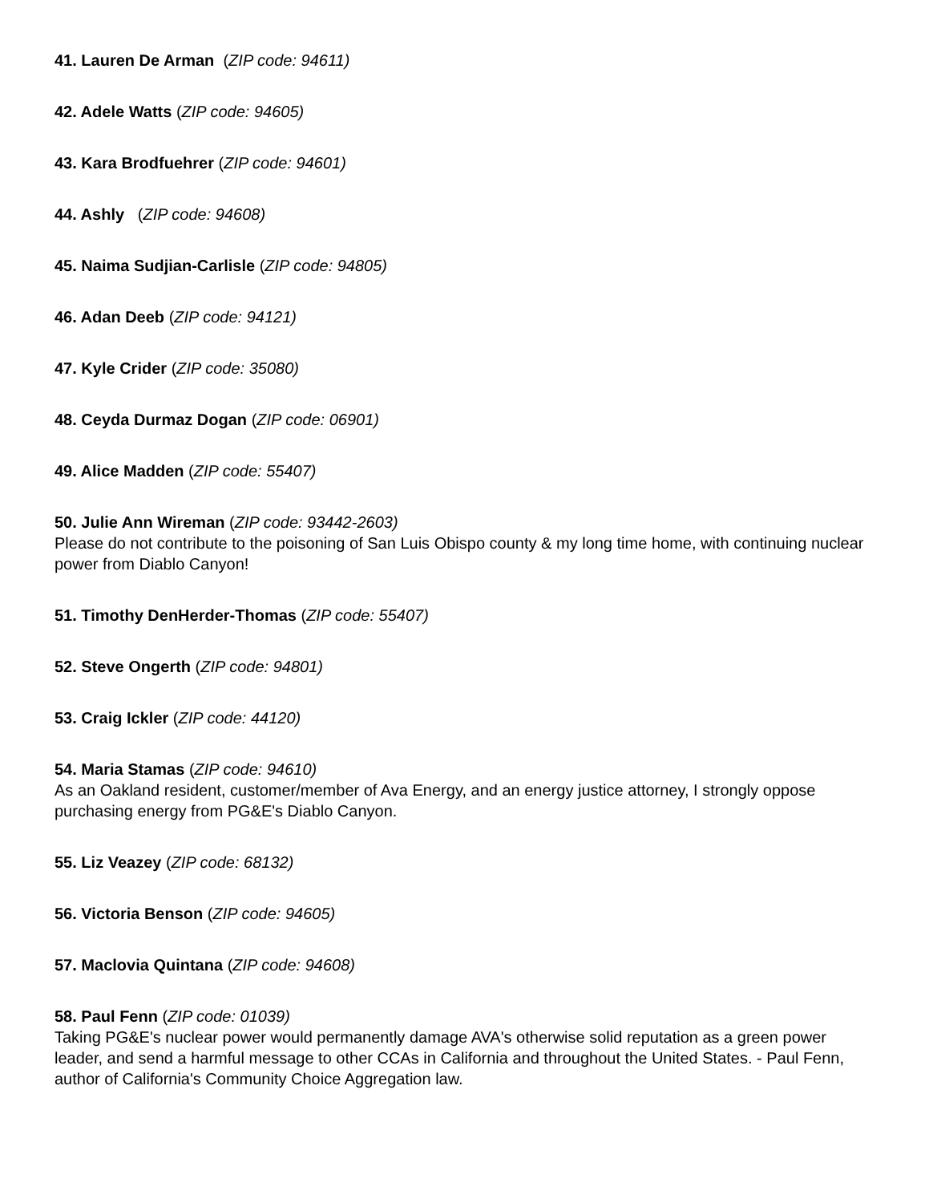41. Lauren De Arman (ZIP code: 94611)
42. Adele Watts (ZIP code: 94605)
43. Kara Brodfuehrer (ZIP code: 94601)
44. Ashly (ZIP code: 94608)
45. Naima Sudjian-Carlisle (ZIP code: 94805)
46. Adan Deeb (ZIP code: 94121)
47. Kyle Crider (ZIP code: 35080)
48. Ceyda Durmaz Dogan (ZIP code: 06901)
49. Alice Madden (ZIP code: 55407)
50. Julie Ann Wireman (ZIP code: 93442-2603)
Please do not contribute to the poisoning of San Luis Obispo county & my long time home, with continuing nuclear power from Diablo Canyon!
51. Timothy DenHerder-Thomas (ZIP code: 55407)
52. Steve Ongerth (ZIP code: 94801)
53. Craig Ickler (ZIP code: 44120)
54. Maria Stamas (ZIP code: 94610)
As an Oakland resident, customer/member of Ava Energy, and an energy justice attorney, I strongly oppose purchasing energy from PG&E's Diablo Canyon.
55. Liz Veazey (ZIP code: 68132)
56. Victoria Benson (ZIP code: 94605)
57. Maclovia Quintana (ZIP code: 94608)
58. Paul Fenn (ZIP code: 01039)
Taking PG&E's nuclear power would permanently damage AVA's otherwise solid reputation as a green power leader, and send a harmful message to other CCAs in California and throughout the United States. - Paul Fenn, author of California's Community Choice Aggregation law.